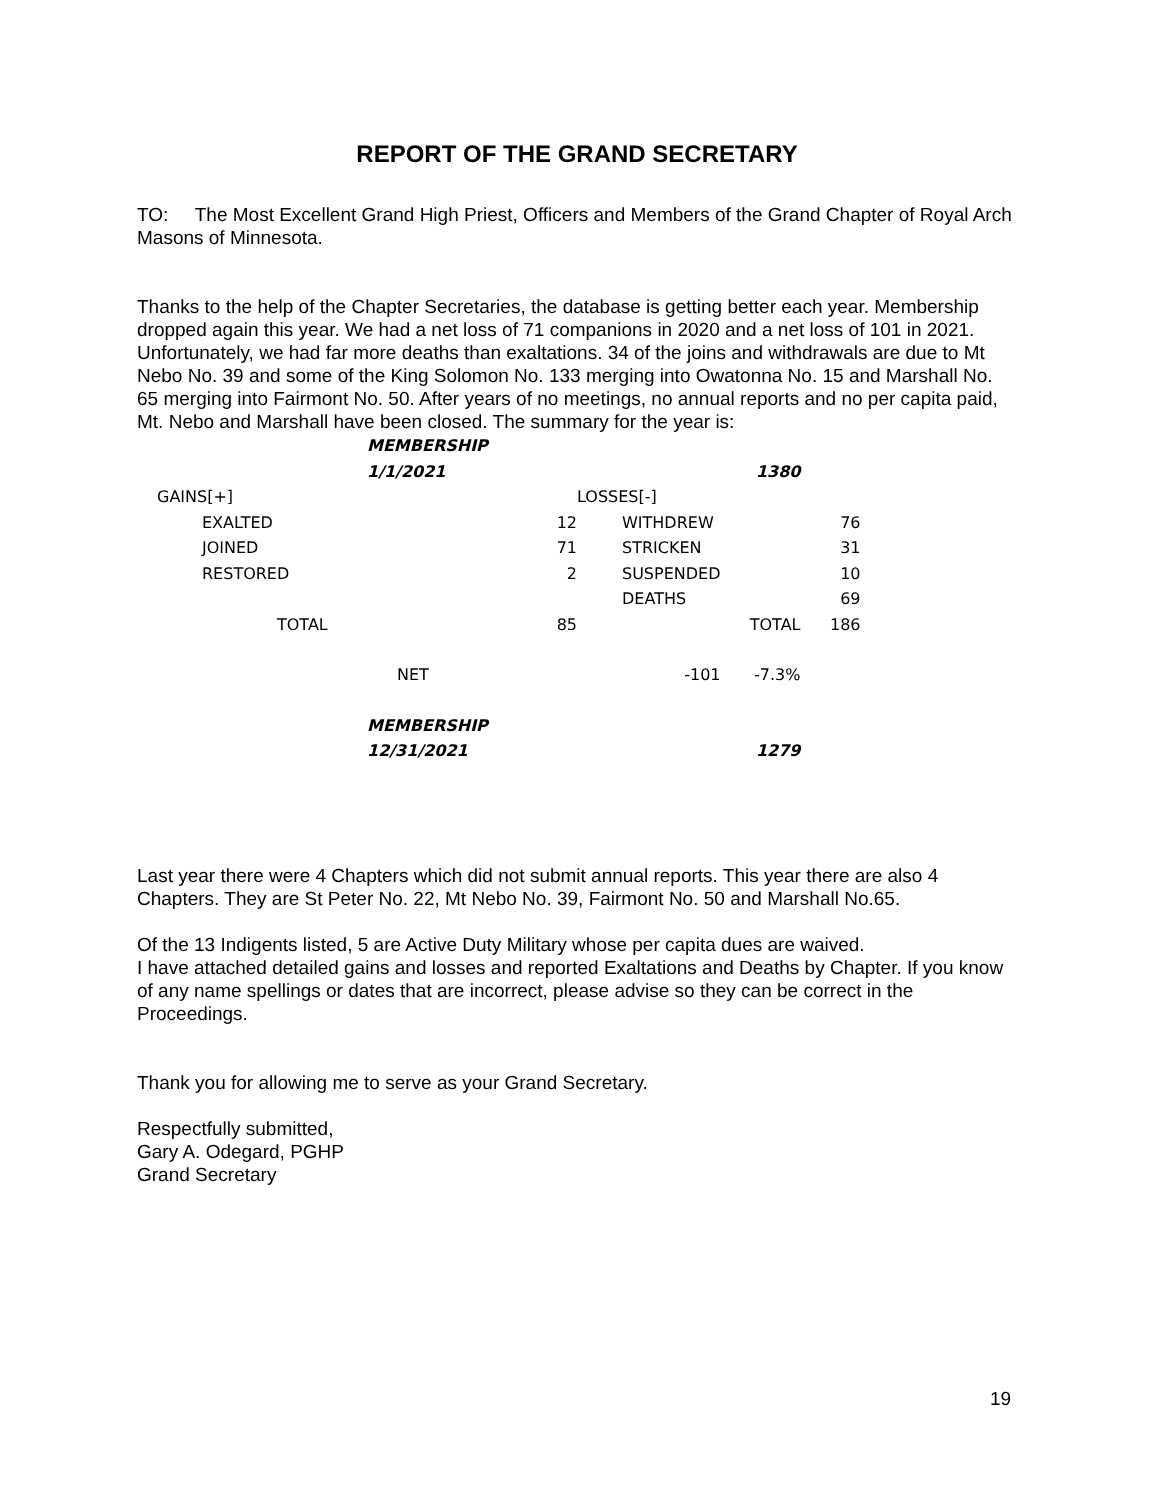REPORT OF THE GRAND SECRETARY
TO: The Most Excellent Grand High Priest, Officers and Members of the Grand Chapter of Royal Arch Masons of Minnesota.
Thanks to the help of the Chapter Secretaries, the database is getting better each year. Membership dropped again this year. We had a net loss of 71 companions in 2020 and a net loss of 101 in 2021. Unfortunately, we had far more deaths than exaltations. 34 of the joins and withdrawals are due to Mt Nebo No. 39 and some of the King Solomon No. 133 merging into Owatonna No. 15 and Marshall No. 65 merging into Fairmont No. 50. After years of no meetings, no annual reports and no per capita paid, Mt. Nebo and Marshall have been closed. The summary for the year is:
| | MEMBERSHIP | | | | |
| | 1/1/2021 | | | 1380 | |
| GAINS[+] | | | LOSSES[-] | | |
| EXALTED | | 12 | WITHDREW | | 76 |
| JOINED | | 71 | STRICKEN | | 31 |
| RESTORED | | 2 | SUSPENDED | | 10 |
| | | | DEATHS | | 69 |
| TOTAL | | 85 | | TOTAL | 186 |
| | NET | | -101 | -7.3% | |
| | MEMBERSHIP | | | | |
| | 12/31/2021 | | | 1279 | |
Last year there were 4 Chapters which did not submit annual reports. This year there are also 4 Chapters. They are St Peter No. 22, Mt Nebo No. 39, Fairmont No. 50 and Marshall No.65.
Of the 13 Indigents listed, 5 are Active Duty Military whose per capita dues are waived.
I have attached detailed gains and losses and reported Exaltations and Deaths by Chapter. If you know of any name spellings or dates that are incorrect, please advise so they can be correct in the Proceedings.
Thank you for allowing me to serve as your Grand Secretary.
Respectfully submitted,
Gary A. Odegard, PGHP
Grand Secretary
19